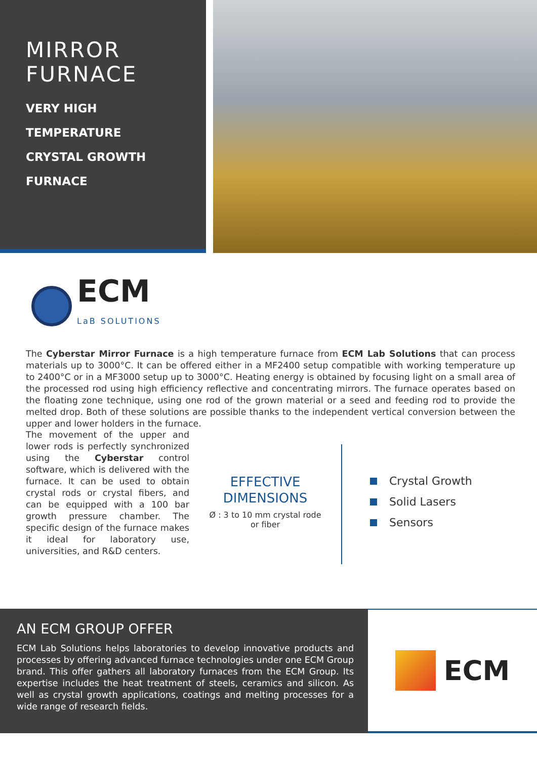MIRROR
FURNACE
VERY HIGH
TEMPERATURE
CRYSTAL GROWTH
FURNACE
ECM
LaB SOLUTIONS
The Cyberstar Mirror Furnace is a high temperature furnace from ECM Lab Solutions that can process materials up to 3000°C. It can be offered either in a MF2400 setup compatible with working temperature up to 2400°C or in a MF3000 setup up to 3000°C. Heating energy is obtained by focusing light on a small area of the processed rod using high efficiency reflective and concentrating mirrors. The furnace operates based on the floating zone technique, using one rod of the grown material or a seed and feeding rod to provide the melted drop. Both of these solutions are possible thanks to the independent vertical conversion between the upper and lower holders in the furnace.
The movement of the upper and lower rods is perfectly synchronized using the Cyberstar control software, which is delivered with the furnace. It can be used to obtain crystal rods or crystal fibers, and can be equipped with a 100 bar growth pressure chamber. The specific design of the furnace makes it ideal for laboratory use, universities, and R&D centers.
EFFECTIVE
DIMENSIONS
Ø : 3 to 10 mm crystal rode
or fiber
Crystal Growth
Solid Lasers
Sensors
AN ECM GROUP OFFER
ECM Lab Solutions helps laboratories to develop innovative products and processes by offering advanced furnace technologies under one ECM Group brand. This offer gathers all laboratory furnaces from the ECM Group. Its expertise includes the heat treatment of steels, ceramics and silicon. As well as crystal growth applications, coatings and melting processes for a wide range of research fields.
ECM